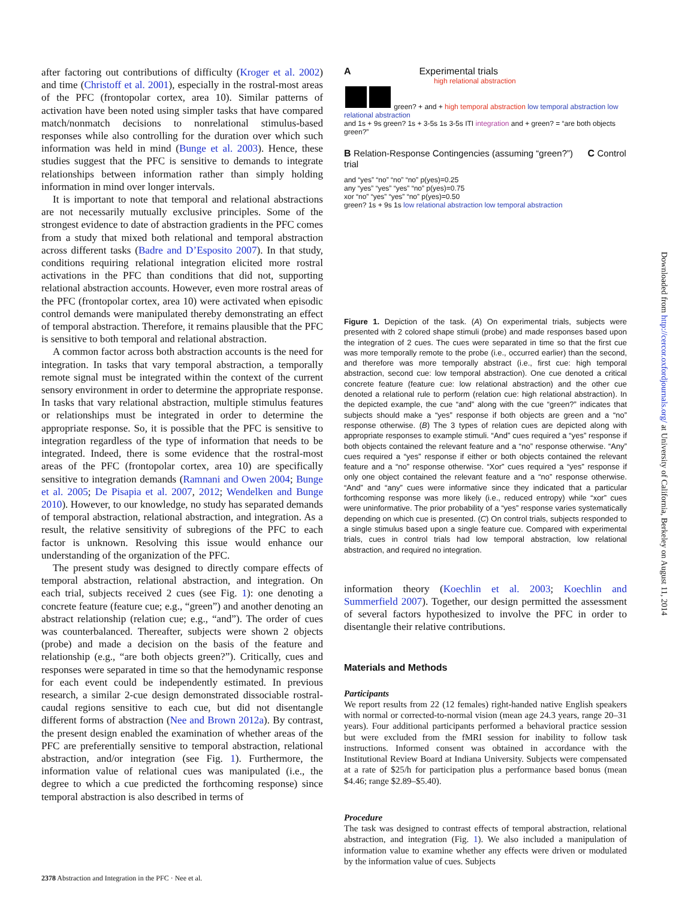after factoring out contributions of difficulty (Kroger et al. 2002) and time (Christoff et al. 2001), especially in the rostral-most areas of the PFC (frontopolar cortex, area 10). Similar patterns of activation have been noted using simpler tasks that have compared match/nonmatch decisions to nonrelational stimulus-based responses while also controlling for the duration over which such information was held in mind (Bunge et al. 2003). Hence, these studies suggest that the PFC is sensitive to demands to integrate relationships between information rather than simply holding information in mind over longer intervals.
It is important to note that temporal and relational abstractions are not necessarily mutually exclusive principles. Some of the strongest evidence to date of abstraction gradients in the PFC comes from a study that mixed both relational and temporal abstraction across different tasks (Badre and D’Esposito 2007). In that study, conditions requiring relational integration elicited more rostral activations in the PFC than conditions that did not, supporting relational abstraction accounts. However, even more rostral areas of the PFC (frontopolar cortex, area 10) were activated when episodic control demands were manipulated thereby demonstrating an effect of temporal abstraction. Therefore, it remains plausible that the PFC is sensitive to both temporal and relational abstraction.
A common factor across both abstraction accounts is the need for integration. In tasks that vary temporal abstraction, a temporally remote signal must be integrated within the context of the current sensory environment in order to determine the appropriate response. In tasks that vary relational abstraction, multiple stimulus features or relationships must be integrated in order to determine the appropriate response. So, it is possible that the PFC is sensitive to integration regardless of the type of information that needs to be integrated. Indeed, there is some evidence that the rostral-most areas of the PFC (frontopolar cortex, area 10) are specifically sensitive to integration demands (Ramnani and Owen 2004; Bunge et al. 2005; De Pisapia et al. 2007, 2012; Wendelken and Bunge 2010). However, to our knowledge, no study has separated demands of temporal abstraction, relational abstraction, and integration. As a result, the relative sensitivity of subregions of the PFC to each factor is unknown. Resolving this issue would enhance our understanding of the organization of the PFC.
The present study was designed to directly compare effects of temporal abstraction, relational abstraction, and integration. On each trial, subjects received 2 cues (see Fig. 1): one denoting a concrete feature (feature cue; e.g., “green”) and another denoting an abstract relationship (relation cue; e.g., “and”). The order of cues was counterbalanced. Thereafter, subjects were shown 2 objects (probe) and made a decision on the basis of the feature and relationship (e.g., “are both objects green?”). Critically, cues and responses were separated in time so that the hemodynamic response for each event could be independently estimated. In previous research, a similar 2-cue design demonstrated dissociable rostral-caudal regions sensitive to each cue, but did not disentangle different forms of abstraction (Nee and Brown 2012a). By contrast, the present design enabled the examination of whether areas of the PFC are preferentially sensitive to temporal abstraction, relational abstraction, and/or integration (see Fig. 1). Furthermore, the information value of relational cues was manipulated (i.e., the degree to which a cue predicted the forthcoming response) since temporal abstraction is also described in terms of
A Experimental trials
high relational abstraction
green? + and + high temporal abstraction low temporal abstraction low relational abstraction
and 1s + 9s green? 1s + 3-5s 1s 3-5s ITI integration and + green? = “are both objects green?”
B Relation-Response Contingencies (assuming “green?”) C Control trial
and “yes” “no” “no” “no” p(yes)=0.25
any “yes” “yes” “yes” “no” p(yes)=0.75
xor “no” “yes” “yes” “no” p(yes)=0.50
green? 1s + 9s 1s low relational abstraction low temporal abstraction
Figure 1. Depiction of the task. (A) On experimental trials, subjects were presented with 2 colored shape stimuli (probe) and made responses based upon the integration of 2 cues. The cues were separated in time so that the first cue was more temporally remote to the probe (i.e., occurred earlier) than the second, and therefore was more temporally abstract (i.e., first cue: high temporal abstraction, second cue: low temporal abstraction). One cue denoted a critical concrete feature (feature cue: low relational abstraction) and the other cue denoted a relational rule to perform (relation cue: high relational abstraction). In the depicted example, the cue “and” along with the cue “green?” indicates that subjects should make a “yes” response if both objects are green and a “no” response otherwise. (B) The 3 types of relation cues are depicted along with appropriate responses to example stimuli. “And” cues required a “yes” response if both objects contained the relevant feature and a “no” response otherwise. “Any” cues required a “yes” response if either or both objects contained the relevant feature and a “no” response otherwise. “Xor” cues required a “yes” response if only one object contained the relevant feature and a “no” response otherwise. “And” and “any” cues were informative since they indicated that a particular forthcoming response was more likely (i.e., reduced entropy) while “xor” cues were uninformative. The prior probability of a “yes” response varies systematically depending on which cue is presented. (C) On control trials, subjects responded to a single stimulus based upon a single feature cue. Compared with experimental trials, cues in control trials had low temporal abstraction, low relational abstraction, and required no integration.
information theory (Koechlin et al. 2003; Koechlin and Summerfield 2007). Together, our design permitted the assessment of several factors hypothesized to involve the PFC in order to disentangle their relative contributions.
Materials and Methods
Participants
We report results from 22 (12 females) right-handed native English speakers with normal or corrected-to-normal vision (mean age 24.3 years, range 20–31 years). Four additional participants performed a behavioral practice session but were excluded from the fMRI session for inability to follow task instructions. Informed consent was obtained in accordance with the Institutional Review Board at Indiana University. Subjects were compensated at a rate of $25/h for participation plus a performance based bonus (mean $4.46; range $2.89–$5.40).
Procedure
The task was designed to contrast effects of temporal abstraction, relational abstraction, and integration (Fig. 1). We also included a manipulation of information value to examine whether any effects were driven or modulated by the information value of cues. Subjects
2378 Abstraction and Integration in the PFC · Nee et al.
Downloaded from http://cercor.oxfordjournals.org/ at University of California, Berkeley on August 11, 2014